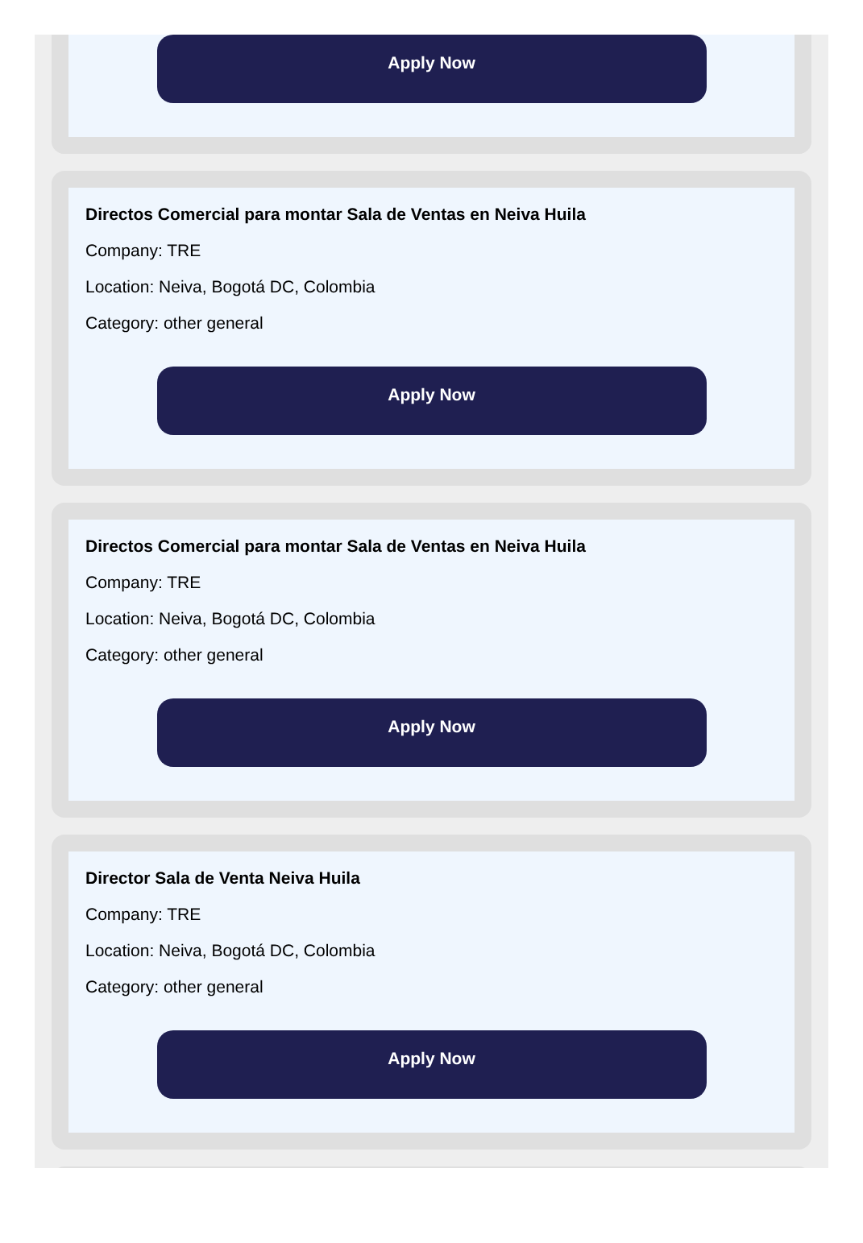Apply Now
Directos Comercial para montar Sala de Ventas en Neiva Huila
Company: TRE
Location: Neiva, Bogotá DC, Colombia
Category: other general
Apply Now
Directos Comercial para montar Sala de Ventas en Neiva Huila
Company: TRE
Location: Neiva, Bogotá DC, Colombia
Category: other general
Apply Now
Director Sala de Venta Neiva Huila
Company: TRE
Location: Neiva, Bogotá DC, Colombia
Category: other general
Apply Now